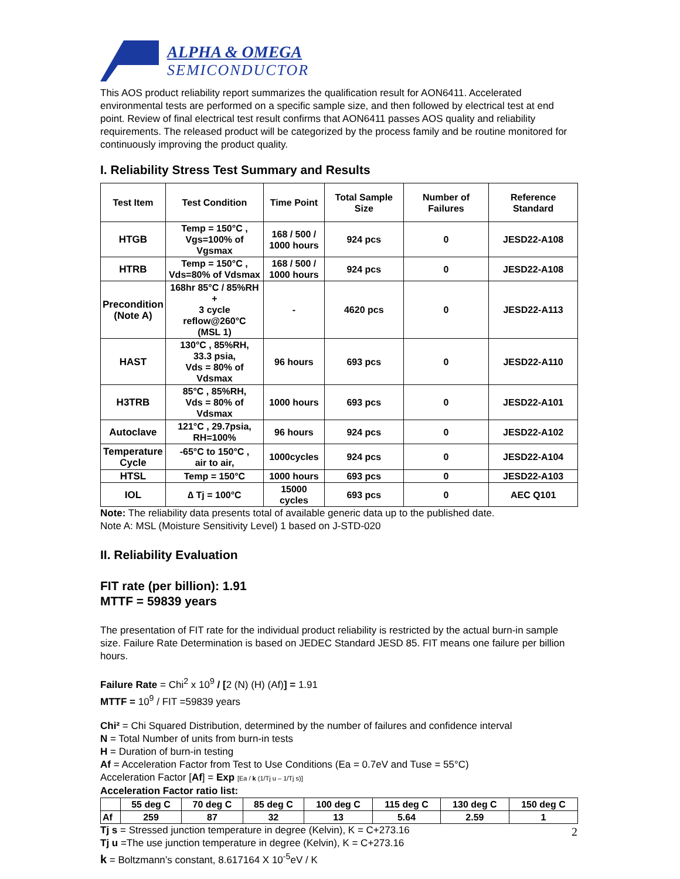ALPHA & OMEGA
SEMICONDUCTOR
This AOS product reliability report summarizes the qualification result for AON6411. Accelerated environmental tests are performed on a specific sample size, and then followed by electrical test at end point. Review of final electrical test result confirms that AON6411 passes AOS quality and reliability requirements. The released product will be categorized by the process family and be routine monitored for continuously improving the product quality.
I. Reliability Stress Test Summary and Results
| Test Item | Test Condition | Time Point | Total Sample Size | Number of Failures | Reference Standard |
| --- | --- | --- | --- | --- | --- |
| HTGB | Temp = 150°C , Vgs=100% of Vgsmax | 168 / 500 / 1000 hours | 924 pcs | 0 | JESD22-A108 |
| HTRB | Temp = 150°C , Vds=80% of Vdsmax | 168 / 500 / 1000 hours | 924 pcs | 0 | JESD22-A108 |
| Precondition (Note A) | 168hr 85°C / 85%RH + 3 cycle reflow@260°C (MSL 1) | - | 4620 pcs | 0 | JESD22-A113 |
| HAST | 130°C , 85%RH, 33.3 psia, Vds = 80% of Vdsmax | 96 hours | 693 pcs | 0 | JESD22-A110 |
| H3TRB | 85°C , 85%RH, Vds = 80% of Vdsmax | 1000 hours | 693 pcs | 0 | JESD22-A101 |
| Autoclave | 121°C , 29.7psia, RH=100% | 96 hours | 924 pcs | 0 | JESD22-A102 |
| Temperature Cycle | -65°C to 150°C , air to air, | 1000cycles | 924 pcs | 0 | JESD22-A104 |
| HTSL | Temp = 150°C | 1000 hours | 693 pcs | 0 | JESD22-A103 |
| IOL | ∆ Tj = 100°C | 15000 cycles | 693 pcs | 0 | AEC Q101 |
Note: The reliability data presents total of available generic data up to the published date.
Note A: MSL (Moisture Sensitivity Level) 1 based on J-STD-020
II. Reliability Evaluation
FIT rate (per billion): 1.91
MTTF = 59839 years
The presentation of FIT rate for the individual product reliability is restricted by the actual burn-in sample size. Failure Rate Determination is based on JEDEC Standard JESD 85. FIT means one failure per billion hours.
Failure Rate = Chi<sup>2</sup> x 10<sup>9</sup> / [2 (N) (H) (Af)] = 1.91
MTTF = 10<sup>9</sup> / FIT =59839 years
Chi² = Chi Squared Distribution, determined by the number of failures and confidence interval
N = Total Number of units from burn-in tests
H = Duration of burn-in testing
Af = Acceleration Factor from Test to Use Conditions (Ea = 0.7eV and Tuse = 55°C)
Acceleration Factor [Af] = Exp [Ea / k (1/Tj u – 1/Tj s)]
Acceleration Factor ratio list:
| | 55 deg C | 70 deg C | 85 deg C | 100 deg C | 115 deg C | 130 deg C | 150 deg C |
| Af | 259 | 87 | 32 | 13 | 5.64 | 2.59 | 1 |
Tj s = Stressed junction temperature in degree (Kelvin), K = C+273.16
Tj u =The use junction temperature in degree (Kelvin), K = C+273.16
k = Boltzmann’s constant, 8.617164 X 10<sup>-5</sup>eV / K
2